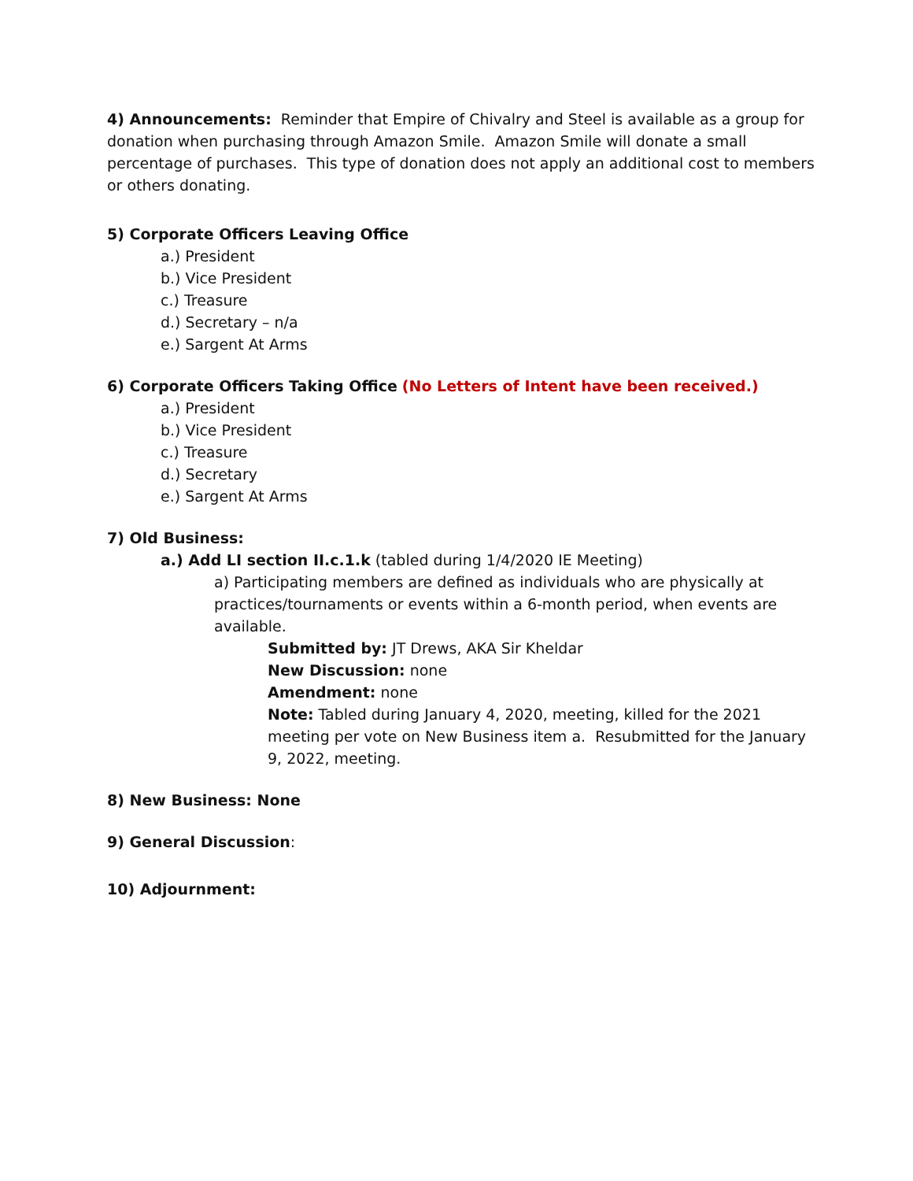4) Announcements: Reminder that Empire of Chivalry and Steel is available as a group for donation when purchasing through Amazon Smile. Amazon Smile will donate a small percentage of purchases. This type of donation does not apply an additional cost to members or others donating.
5) Corporate Officers Leaving Office
a.) President
b.) Vice President
c.) Treasure
d.) Secretary – n/a
e.) Sargent At Arms
6) Corporate Officers Taking Office (No Letters of Intent have been received.)
a.) President
b.) Vice President
c.) Treasure
d.) Secretary
e.) Sargent At Arms
7) Old Business:
a.) Add LI section II.c.1.k (tabled during 1/4/2020 IE Meeting)
a) Participating members are defined as individuals who are physically at practices/tournaments or events within a 6-month period, when events are available.
Submitted by: JT Drews, AKA Sir Kheldar
New Discussion: none
Amendment: none
Note: Tabled during January 4, 2020, meeting, killed for the 2021 meeting per vote on New Business item a. Resubmitted for the January 9, 2022, meeting.
8) New Business: None
9) General Discussion:
10) Adjournment: